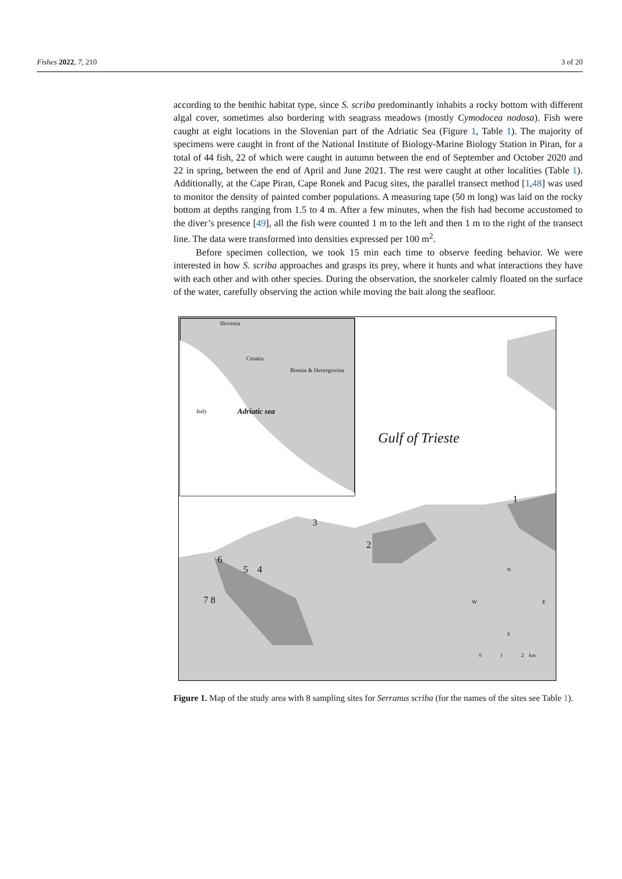Fishes 2022, 7, 210 3 of 20
according to the benthic habitat type, since S. scriba predominantly inhabits a rocky bottom with different algal cover, sometimes also bordering with seagrass meadows (mostly Cymodocea nodosa). Fish were caught at eight locations in the Slovenian part of the Adriatic Sea (Figure 1, Table 1). The majority of specimens were caught in front of the National Institute of Biology-Marine Biology Station in Piran, for a total of 44 fish, 22 of which were caught in autumn between the end of September and October 2020 and 22 in spring, between the end of April and June 2021. The rest were caught at other localities (Table 1). Additionally, at the Cape Piran, Cape Ronek and Pacug sites, the parallel transect method [1,48] was used to monitor the density of painted comber populations. A measuring tape (50 m long) was laid on the rocky bottom at depths ranging from 1.5 to 4 m. After a few minutes, when the fish had become accustomed to the diver’s presence [49], all the fish were counted 1 m to the left and then 1 m to the right of the transect line. The data were transformed into densities expressed per 100 m<sup>2</sup>.
Before specimen collection, we took 15 min each time to observe feeding behavior. We were interested in how S. scriba approaches and grasps its prey, where it hunts and what interactions they have with each other and with other species. During the observation, the snorkeler calmly floated on the surface of the water, carefully observing the action while moving the bait along the seafloor.
Slovenia
Croatia
Bosnia & Herzegovina
Italy Adriatic sea
Gulf of Trieste
1
3
2
6
5 4
7 8
N
W E
S
0 1 2 km
Figure 1. Map of the study area with 8 sampling sites for Serranus scriba (for the names of the sites see Table 1).